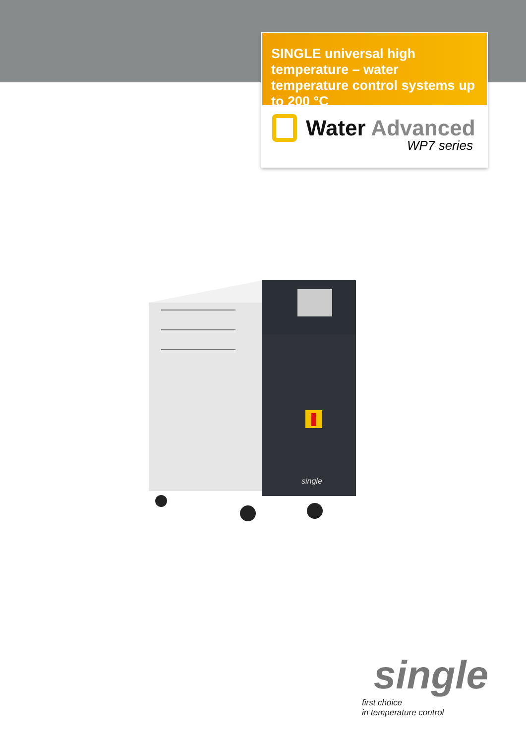SINGLE universal high temperature – water temperature control systems up to 200 °C
Water Advanced
WP7 series
single
single
first choice
in temperature control